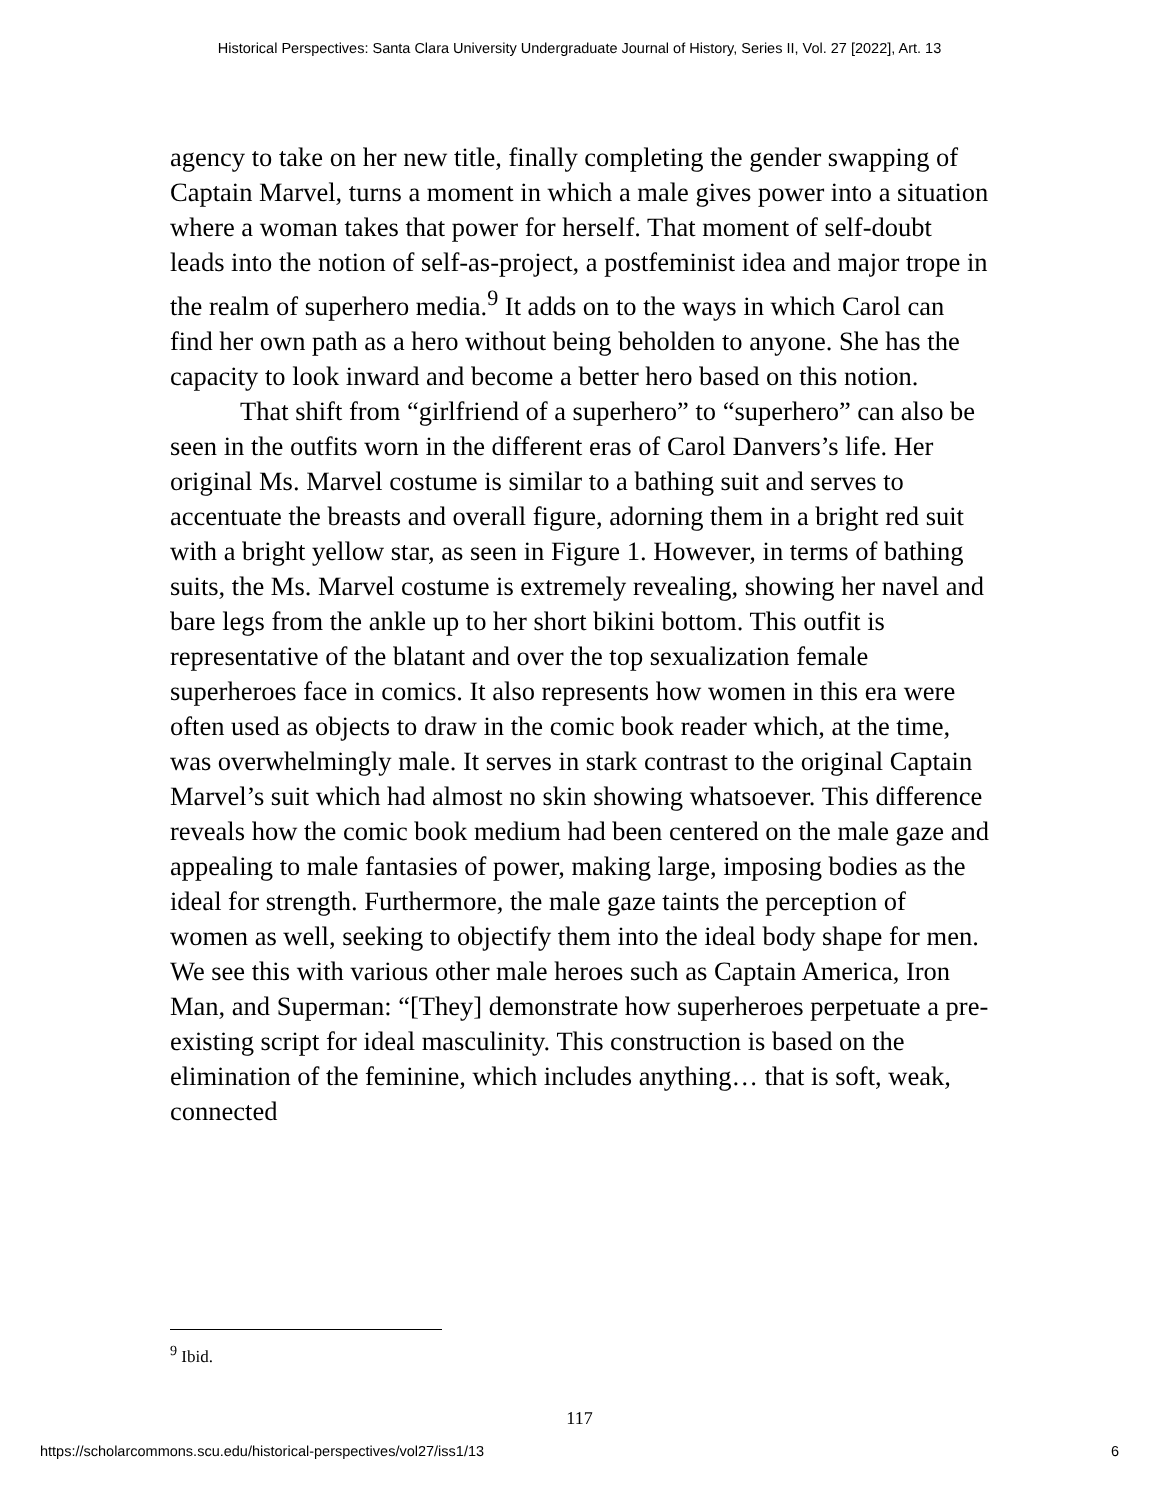Historical Perspectives: Santa Clara University Undergraduate Journal of History, Series II, Vol. 27 [2022], Art. 13
agency to take on her new title, finally completing the gender swapping of Captain Marvel, turns a moment in which a male gives power into a situation where a woman takes that power for herself. That moment of self-doubt leads into the notion of self-as-project, a postfeminist idea and major trope in the realm of superhero media.<sup>9</sup> It adds on to the ways in which Carol can find her own path as a hero without being beholden to anyone. She has the capacity to look inward and become a better hero based on this notion.
That shift from “girlfriend of a superhero” to “superhero” can also be seen in the outfits worn in the different eras of Carol Danvers’s life. Her original Ms. Marvel costume is similar to a bathing suit and serves to accentuate the breasts and overall figure, adorning them in a bright red suit with a bright yellow star, as seen in Figure 1. However, in terms of bathing suits, the Ms. Marvel costume is extremely revealing, showing her navel and bare legs from the ankle up to her short bikini bottom. This outfit is representative of the blatant and over the top sexualization female superheroes face in comics. It also represents how women in this era were often used as objects to draw in the comic book reader which, at the time, was overwhelmingly male. It serves in stark contrast to the original Captain Marvel’s suit which had almost no skin showing whatsoever. This difference reveals how the comic book medium had been centered on the male gaze and appealing to male fantasies of power, making large, imposing bodies as the ideal for strength. Furthermore, the male gaze taints the perception of women as well, seeking to objectify them into the ideal body shape for men. We see this with various other male heroes such as Captain America, Iron Man, and Superman: “[They] demonstrate how superheroes perpetuate a pre-existing script for ideal masculinity. This construction is based on the elimination of the feminine, which includes anything… that is soft, weak, connected
<sup>9</sup> Ibid.
117
https://scholarcommons.scu.edu/historical-perspectives/vol27/iss1/13 6